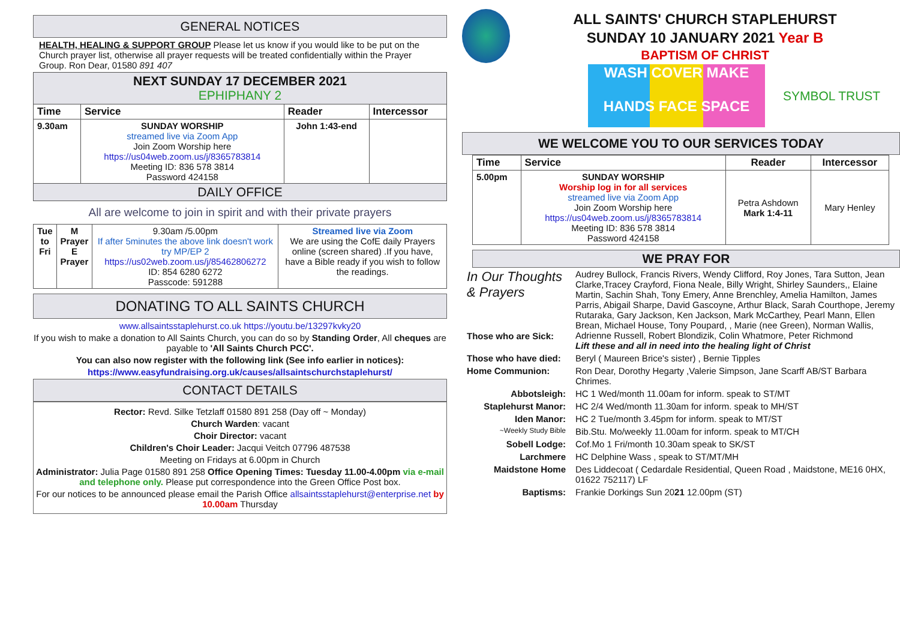GENERAL NOTICES
HEALTH, HEALING & SUPPORT GROUP Please let us know if you would like to be put on the Church prayer list, otherwise all prayer requests will be treated confidentially within the Prayer Group. Ron Dear, 01580 891 407
| NEXT SUNDAY 17 DECEMBER 2021 EPHIPHANY 2 | | | |
| Time | Service | Reader | Intercessor |
| 9.30am | SUNDAY WORSHIP streamed live via Zoom App Join Zoom Worship here https://us04web.zoom.us/j/8365783814 Meeting ID: 836 578 3814 Password 424158 | John 1:43-end | |
| DAILY OFFICE | | | |
All are welcome to join in spirit and with their private prayers
| Tue to Fri | M Prayer E Prayer | 9.30am /5.00pm If after 5minutes the above link doesn't work try MP/EP 2 https://us02web.zoom.us/j/85462806272 ID: 854 6280 6272 Passcode: 591288 | Streamed live via Zoom We are using the CofE daily Prayers online (screen shared) .If you have, have a Bible ready if you wish to follow the readings. |
DONATING TO ALL SAINTS CHURCH
www.allsaintsstaplehurst.co.uk https://youtu.be/13297kvky20
If you wish to make a donation to All Saints Church, you can do so by Standing Order, All cheques are payable to 'All Saints Church PCC'.
You can also now register with the following link (See info earlier in notices):
https://www.easyfundraising.org.uk/causes/allsaintschurchstaplehurst/
CONTACT DETAILS
Rector: Revd. Silke Tetzlaff 01580 891 258 (Day off ~ Monday)
Church Warden: vacant
Choir Director: vacant
Children's Choir Leader: Jacqui Veitch 07796 487538
Meeting on Fridays at 6.00pm in Church
Administrator: Julia Page 01580 891 258 Office Opening Times: Tuesday 11.00-4.00pm via e-mail and telephone only. Please put correspondence into the Green Office Post box.
For our notices to be announced please email the Parish Office allsaintsstaplehurst@enterprise.net by 10.00am Thursday
ALL SAINTS' CHURCH STAPLEHURST
SUNDAY 10 JANUARY 2021 Year B
BAPTISM OF CHRIST
WASH COVER MAKE
HANDS FACE SPACE
SYMBOL TRUST
WE WELCOME YOU TO OUR SERVICES TODAY
| Time | Service | Reader | Intercessor |
| --- | --- | --- | --- |
| 5.00pm | SUNDAY WORSHIP Worship log in for all services streamed live via Zoom App Join Zoom Worship here https://us04web.zoom.us/j/8365783814 Meeting ID: 836 578 3814 Password 424158 | Petra Ashdown Mark 1:4-11 | Mary Henley |
WE PRAY FOR
| In Our Thoughts & Prayers Those who are Sick: | Audrey Bullock, Francis Rivers, Wendy Clifford, Roy Jones, Tara Sutton, Jean Clarke,Tracey Crayford, Fiona Neale, Billy Wright, Shirley Saunders,, Elaine Martin, Sachin Shah, Tony Emery, Anne Brenchley, Amelia Hamilton, James Parris, Abigail Sharpe, David Gascoyne, Arthur Black, Sarah Courthope, Jeremy Rutaraka, Gary Jackson, Ken Jackson, Mark McCarthey, Pearl Mann, Ellen Brean, Michael House, Tony Poupard, , Marie (nee Green), Norman Wallis, Adrienne Russell, Robert Blondizik, Colin Whatmore, Peter Richmond Lift these and all in need into the healing light of Christ |
| Those who have died: | Beryl ( Maureen Brice's sister) , Bernie Tipples |
| Home Communion: | Ron Dear, Dorothy Hegarty ,Valerie Simpson, Jane Scarff AB/ST Barbara Chrimes. |
| Abbotsleigh: | HC 1 Wed/month 11.00am for inform. speak to ST/MT |
| Staplehurst Manor: | HC 2/4 Wed/month 11.30am for inform. speak to MH/ST |
| Iden Manor: | HC 2 Tue/month 3.45pm for inform. speak to MT/ST |
| ~Weekly Study Bible | Bib.Stu. Mo/weekly 11.00am for inform. speak to MT/CH |
| Sobell Lodge: | Cof.Mo 1 Fri/month 10.30am speak to SK/ST |
| Larchmere | HC Delphine Wass , speak to ST/MT/MH |
| Maidstone Home | Des Liddecoat ( Cedardale Residential, Queen Road , Maidstone, ME16 0HX, 01622 752117) LF |
| Baptisms: | Frankie Dorkings Sun 20 21 12.00pm (ST) |